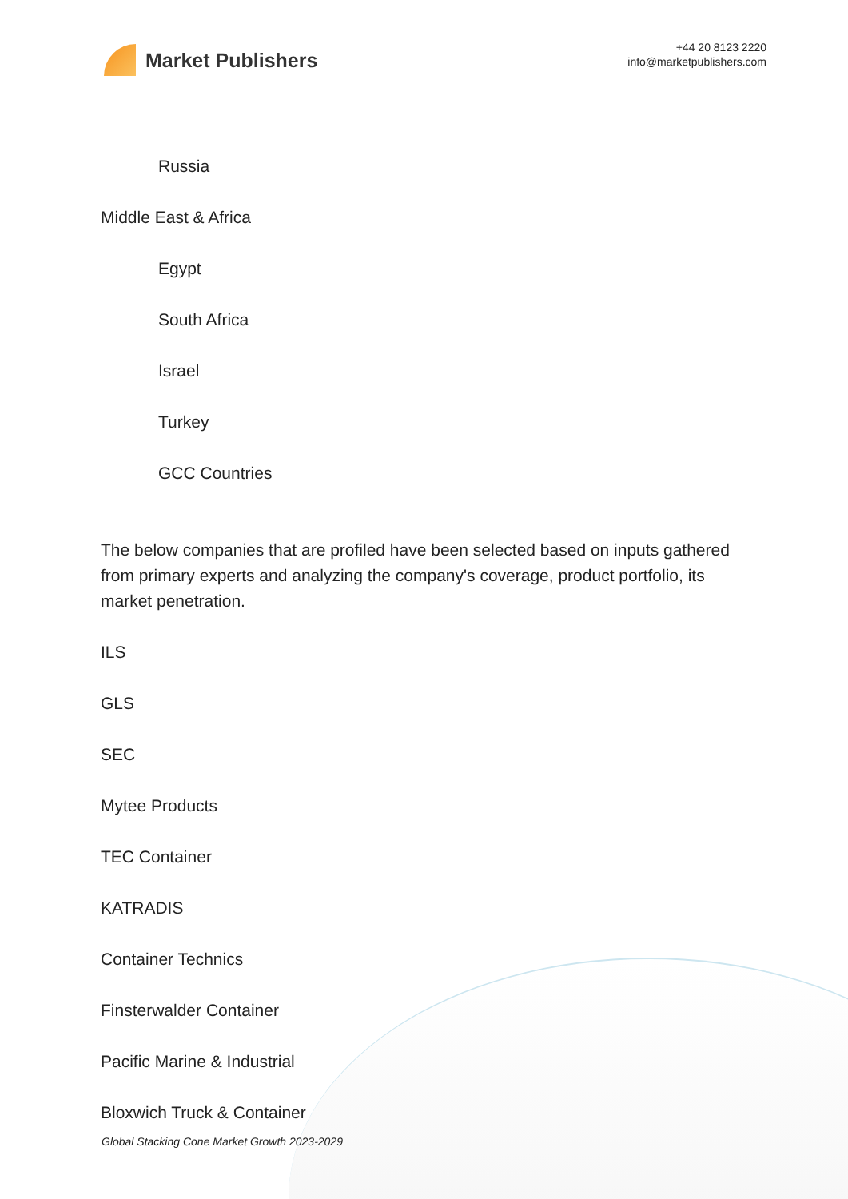Market Publishers
+44 20 8123 2220
info@marketpublishers.com
Russia
Middle East & Africa
Egypt
South Africa
Israel
Turkey
GCC Countries
The below companies that are profiled have been selected based on inputs gathered from primary experts and analyzing the company's coverage, product portfolio, its market penetration.
ILS
GLS
SEC
Mytee Products
TEC Container
KATRADIS
Container Technics
Finsterwalder Container
Pacific Marine & Industrial
Bloxwich Truck & Container
Global Stacking Cone Market Growth 2023-2029